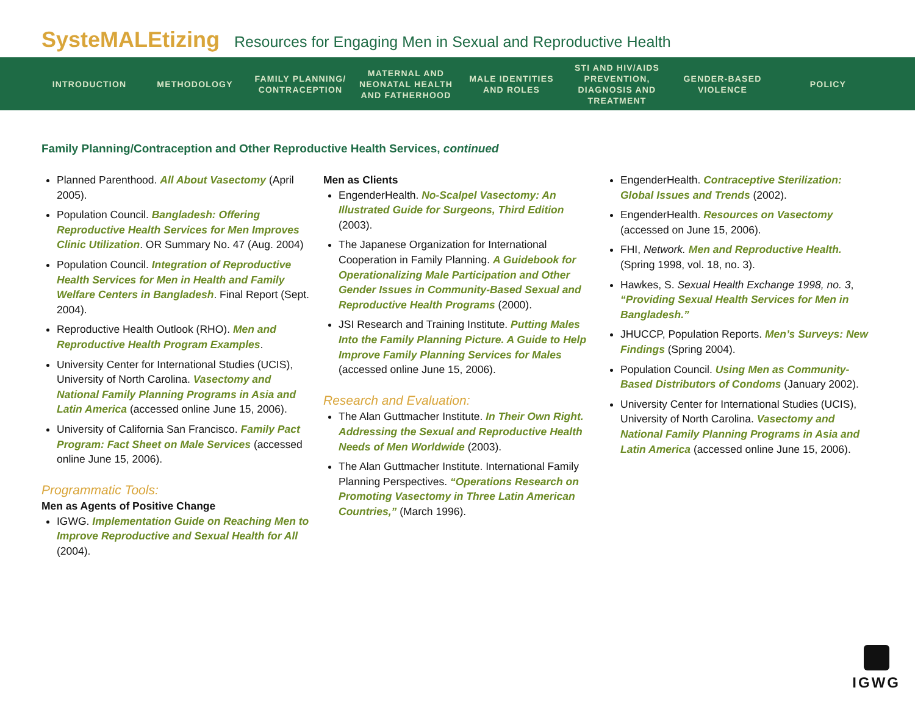SysteMALEtizing Resources for Engaging Men in Sexual and Reproductive Health
INTRODUCTION METHODOLOGY
FAMILY PLANNING/ CONTRACEPTION
MATERNAL AND NEONATAL HEALTH AND FATHERHOOD
MALE IDENTITIES AND ROLES
STI AND HIV/AIDS PREVENTION, DIAGNOSIS AND TREATMENT
GENDER-BASED VIOLENCE
POLICY
Family Planning/Contraception and Other Reproductive Health Services, continued
Planned Parenthood. All About Vasectomy (April 2005).
Population Council. Bangladesh: Offering Reproductive Health Services for Men Improves Clinic Utilization. OR Summary No. 47 (Aug. 2004)
Population Council. Integration of Reproductive Health Services for Men in Health and Family Welfare Centers in Bangladesh. Final Report (Sept. 2004).
Reproductive Health Outlook (RHO). Men and Reproductive Health Program Examples.
University Center for International Studies (UCIS), University of North Carolina. Vasectomy and National Family Planning Programs in Asia and Latin America (accessed online June 15, 2006).
University of California San Francisco. Family Pact Program: Fact Sheet on Male Services (accessed online June 15, 2006).
Programmatic Tools:
Men as Agents of Positive Change
IGWG. Implementation Guide on Reaching Men to Improve Reproductive and Sexual Health for All (2004).
Men as Clients
EngenderHealth. No-Scalpel Vasectomy: An Illustrated Guide for Surgeons, Third Edition (2003).
The Japanese Organization for International Cooperation in Family Planning. A Guidebook for Operationalizing Male Participation and Other Gender Issues in Community-Based Sexual and Reproductive Health Programs (2000).
JSI Research and Training Institute. Putting Males Into the Family Planning Picture. A Guide to Help Improve Family Planning Services for Males (accessed online June 15, 2006).
Research and Evaluation:
The Alan Guttmacher Institute. In Their Own Right. Addressing the Sexual and Reproductive Health Needs of Men Worldwide (2003).
The Alan Guttmacher Institute. International Family Planning Perspectives. “Operations Research on Promoting Vasectomy in Three Latin American Countries,” (March 1996).
EngenderHealth. Contraceptive Sterilization: Global Issues and Trends (2002).
EngenderHealth. Resources on Vasectomy (accessed on June 15, 2006).
FHI, Network. Men and Reproductive Health. (Spring 1998, vol. 18, no. 3).
Hawkes, S. Sexual Health Exchange 1998, no. 3, “Providing Sexual Health Services for Men in Bangladesh.”
JHUCCP, Population Reports. Men’s Surveys: New Findings (Spring 2004).
Population Council. Using Men as Community-Based Distributors of Condoms (January 2002).
University Center for International Studies (UCIS), University of North Carolina. Vasectomy and National Family Planning Programs in Asia and Latin America (accessed online June 15, 2006).
IGWG